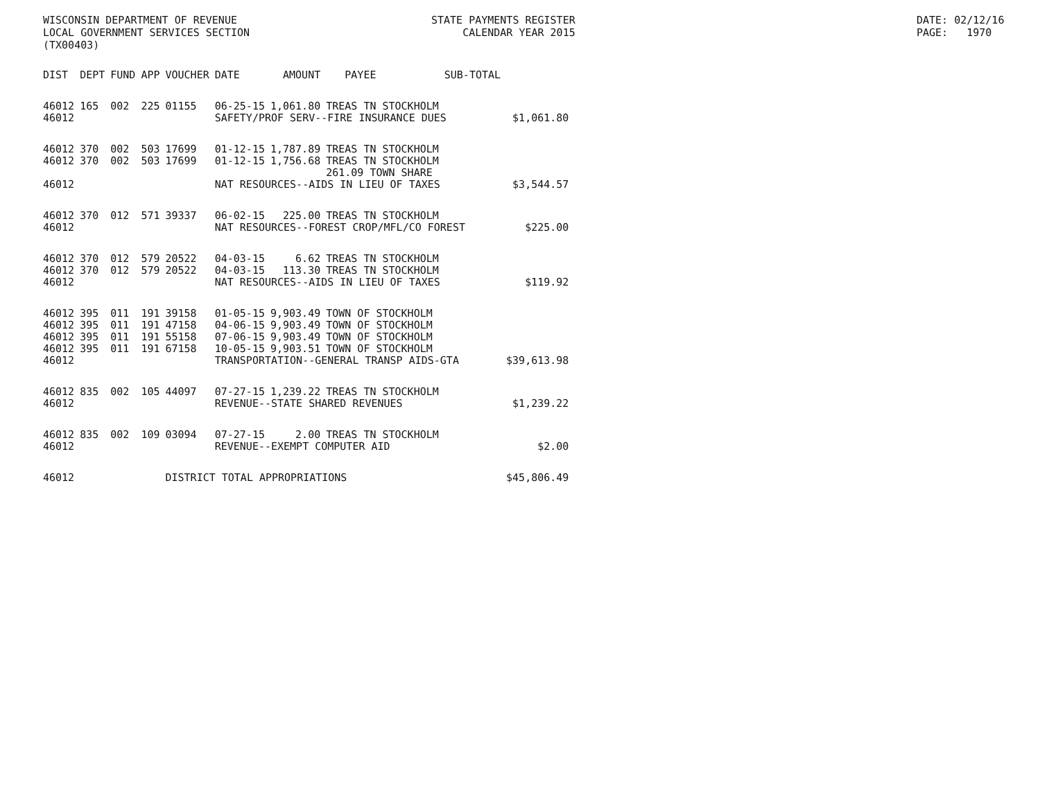WISCONSIN DEPARTMENT OF REVENUE LOCAL GOVERNMENT SERVICES SECTION (TX00403)
STATE PAYMENTS REGISTER CALENDAR YEAR 2015
DATE: 02/12/16 PAGE: 1970
| DIST | DEPT | FUND | APP | VOUCHER | DATE | AMOUNT | PAYEE | SUB-TOTAL | |
| --- | --- | --- | --- | --- | --- | --- | --- | --- | --- |
| 46012 | 165 | 002 | 225 | 01155 | 06-25-15 | 1,061.80 | TREAS TN STOCKHOLM | | |
| 46012 | | | | | SAFETY/PROF SERV--FIRE INSURANCE DUES | | | | $1,061.80 |
| 46012 | 370 | 002 | 503 | 17699 | 01-12-15 | 1,787.89 | TREAS TN STOCKHOLM | | |
| 46012 | 370 | 002 | 503 | 17699 | 01-12-15 | 1,756.68 | TREAS TN STOCKHOLM 261.09 TOWN SHARE | | |
| 46012 | | | | | NAT RESOURCES--AIDS IN LIEU OF TAXES | | | | $3,544.57 |
| 46012 | 370 | 012 | 571 | 39337 | 06-02-15 | 225.00 | TREAS TN STOCKHOLM | | |
| 46012 | | | | | NAT RESOURCES--FOREST CROP/MFL/CO FOREST | | | | $225.00 |
| 46012 | 370 | 012 | 579 | 20522 | 04-03-15 | 6.62 | TREAS TN STOCKHOLM | | |
| 46012 | 370 | 012 | 579 | 20522 | 04-03-15 | 113.30 | TREAS TN STOCKHOLM | | |
| 46012 | | | | | NAT RESOURCES--AIDS IN LIEU OF TAXES | | | | $119.92 |
| 46012 | 395 | 011 | 191 | 39158 | 01-05-15 | 9,903.49 | TOWN OF STOCKHOLM | | |
| 46012 | 395 | 011 | 191 | 47158 | 04-06-15 | 9,903.49 | TOWN OF STOCKHOLM | | |
| 46012 | 395 | 011 | 191 | 55158 | 07-06-15 | 9,903.49 | TOWN OF STOCKHOLM | | |
| 46012 | 395 | 011 | 191 | 67158 | 10-05-15 | 9,903.51 | TOWN OF STOCKHOLM | | |
| 46012 | | | | | TRANSPORTATION--GENERAL TRANSP AIDS-GTA | | | | $39,613.98 |
| 46012 | 835 | 002 | 105 | 44097 | 07-27-15 | 1,239.22 | TREAS TN STOCKHOLM | | |
| 46012 | | | | | REVENUE--STATE SHARED REVENUES | | | | $1,239.22 |
| 46012 | 835 | 002 | 109 | 03094 | 07-27-15 | 2.00 | TREAS TN STOCKHOLM | | |
| 46012 | | | | | REVENUE--EXEMPT COMPUTER AID | | | | $2.00 |
| 46012 | | | | DISTRICT TOTAL APPROPRIATIONS | | | | | $45,806.49 |